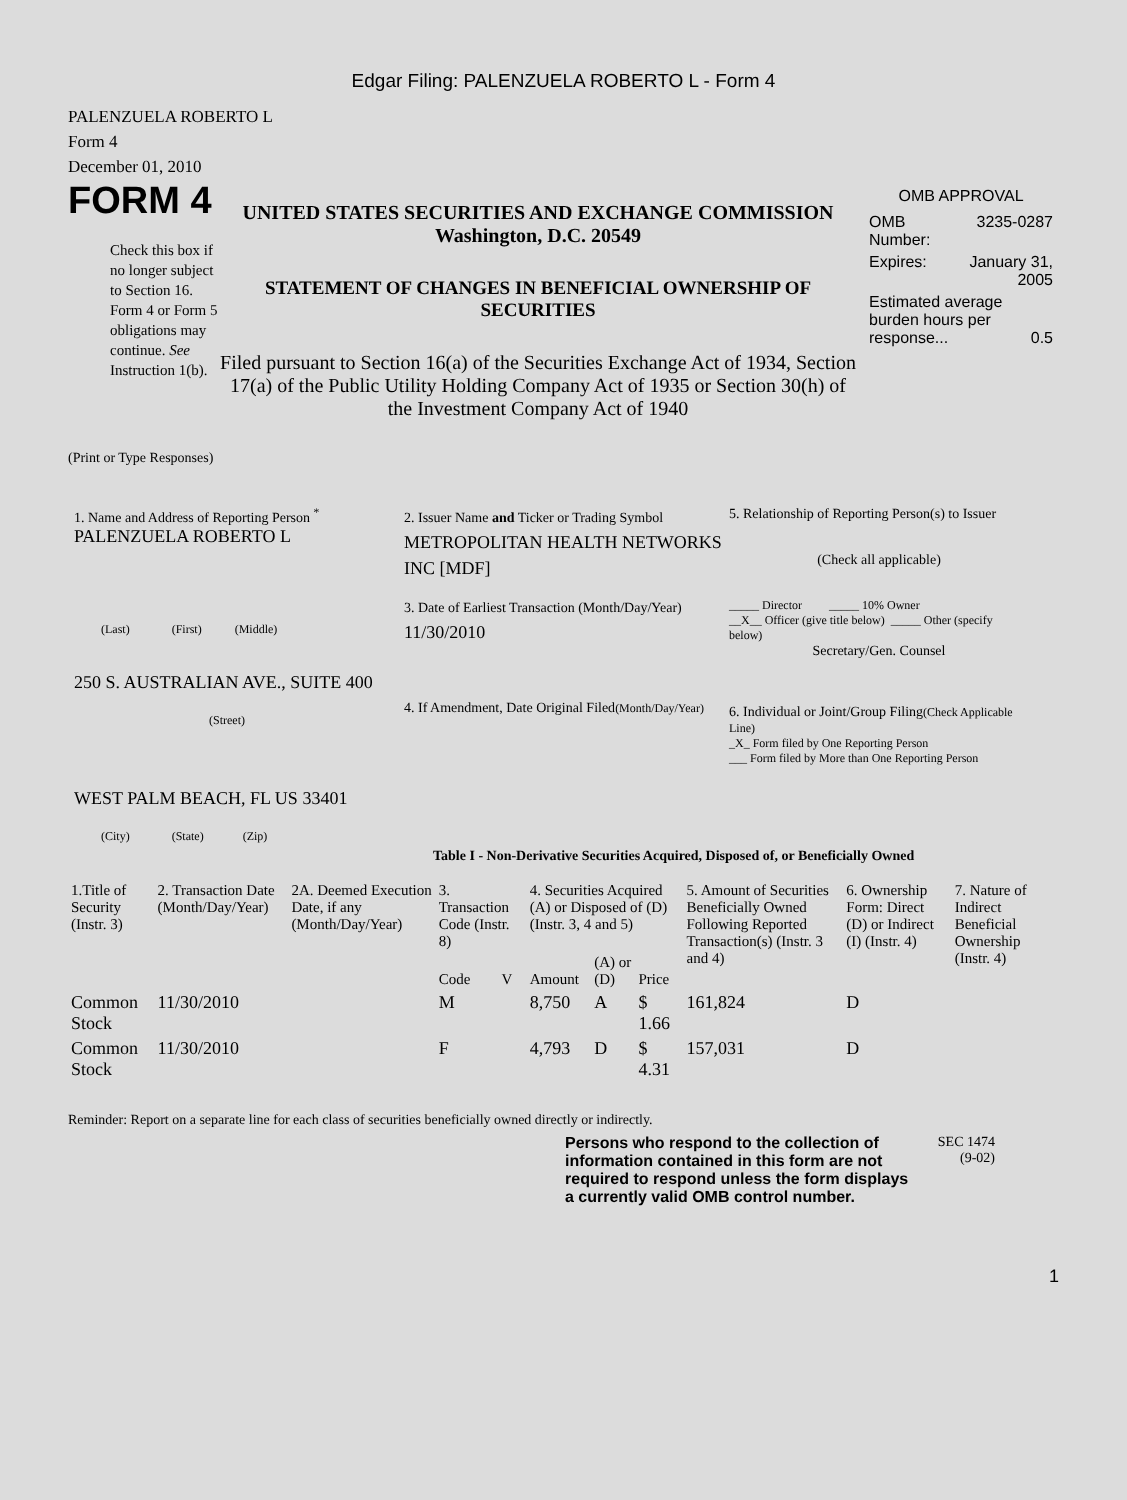Edgar Filing: PALENZUELA ROBERTO L - Form 4
PALENZUELA ROBERTO L
Form 4
December 01, 2010
FORM 4
Check this box if no longer subject to Section 16. Form 4 or Form 5 obligations may continue. See Instruction 1(b).
UNITED STATES SECURITIES AND EXCHANGE COMMISSION
Washington, D.C. 20549
STATEMENT OF CHANGES IN BENEFICIAL OWNERSHIP OF SECURITIES
Filed pursuant to Section 16(a) of the Securities Exchange Act of 1934, Section 17(a) of the Public Utility Holding Company Act of 1935 or Section 30(h) of the Investment Company Act of 1940
OMB APPROVAL
| OMB Number: | 3235-0287 |
| Expires: | January 31, 2005 |
| Estimated average burden hours per response... 0.5 | |
(Print or Type Responses)
1. Name and Address of Reporting Person <sup>*</sup>
PALENZUELA ROBERTO L
(Last) (First) (Middle)
250 S. AUSTRALIAN AVE., SUITE 400
(Street)
WEST PALM BEACH, FL US 33401
(City) (State) (Zip)
2. Issuer Name and Ticker or Trading Symbol
METROPOLITAN HEALTH NETWORKS INC [MDF]
3. Date of Earliest Transaction (Month/Day/Year)
11/30/2010
4. If Amendment, Date Original Filed(Month/Day/Year)
5. Relationship of Reporting Person(s) to Issuer
(Check all applicable)
_____ Director _____ 10% Owner
__X__ Officer (give title below) _____ Other (specify below)
Secretary/Gen. Counsel
6. Individual or Joint/Group Filing(Check Applicable Line)
_X_ Form filed by One Reporting Person
___ Form filed by More than One Reporting Person
Table I - Non-Derivative Securities Acquired, Disposed of, or Beneficially Owned
| 1.Title of Security (Instr. 3) | 2. Transaction Date (Month/Day/Year) | 2A. Deemed Execution Date, if any (Month/Day/Year) | 3. Transaction Code (Instr. 8) | | 4. Securities Acquired (A) or Disposed of (D) (Instr. 3, 4 and 5) | | | 5. Amount of Securities Beneficially Owned Following Reported Transaction(s) (Instr. 3 and 4) | 6. Ownership Form: Direct (D) or Indirect (I) (Instr. 4) | 7. Nature of Indirect Beneficial Ownership (Instr. 4) |
| --- | --- | --- | --- | --- | --- | --- | --- | --- | --- | --- |
| | | | Code | V | Amount | (A) or (D) | Price | | | |
| Common Stock | 11/30/2010 | | M | | 8,750 | A | $ 1.66 | 161,824 | D | |
| Common Stock | 11/30/2010 | | F | | 4,793 | D | $ 4.31 | 157,031 | D | |
Reminder: Report on a separate line for each class of securities beneficially owned directly or indirectly.
Persons who respond to the collection of information contained in this form are not required to respond unless the form displays a currently valid OMB control number.
SEC 1474
(9-02)
1